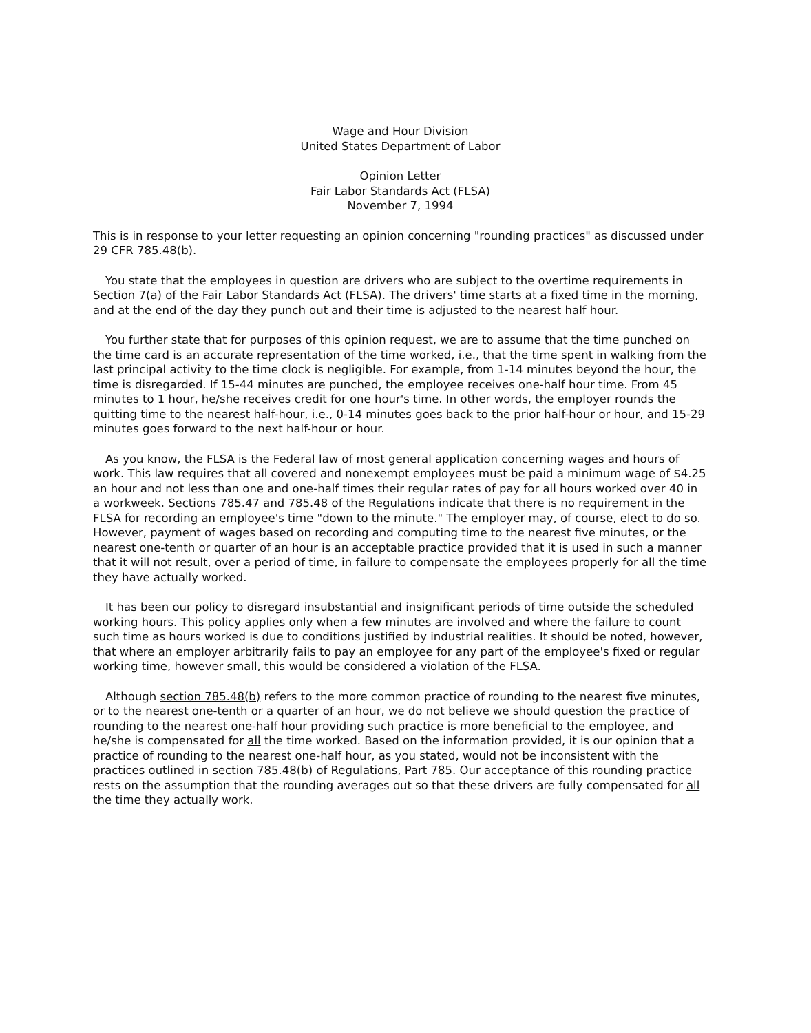Wage and Hour Division
United States Department of Labor
Opinion Letter
Fair Labor Standards Act (FLSA)
November 7, 1994
This is in response to your letter requesting an opinion concerning "rounding practices" as discussed under 29 CFR 785.48(b).
You state that the employees in question are drivers who are subject to the overtime requirements in Section 7(a) of the Fair Labor Standards Act (FLSA). The drivers' time starts at a fixed time in the morning, and at the end of the day they punch out and their time is adjusted to the nearest half hour.
You further state that for purposes of this opinion request, we are to assume that the time punched on the time card is an accurate representation of the time worked, i.e., that the time spent in walking from the last principal activity to the time clock is negligible. For example, from 1-14 minutes beyond the hour, the time is disregarded. If 15-44 minutes are punched, the employee receives one-half hour time. From 45 minutes to 1 hour, he/she receives credit for one hour's time. In other words, the employer rounds the quitting time to the nearest half-hour, i.e., 0-14 minutes goes back to the prior half-hour or hour, and 15-29 minutes goes forward to the next half-hour or hour.
As you know, the FLSA is the Federal law of most general application concerning wages and hours of work. This law requires that all covered and nonexempt employees must be paid a minimum wage of $4.25 an hour and not less than one and one-half times their regular rates of pay for all hours worked over 40 in a workweek. Sections 785.47 and 785.48 of the Regulations indicate that there is no requirement in the FLSA for recording an employee's time "down to the minute." The employer may, of course, elect to do so. However, payment of wages based on recording and computing time to the nearest five minutes, or the nearest one-tenth or quarter of an hour is an acceptable practice provided that it is used in such a manner that it will not result, over a period of time, in failure to compensate the employees properly for all the time they have actually worked.
It has been our policy to disregard insubstantial and insignificant periods of time outside the scheduled working hours. This policy applies only when a few minutes are involved and where the failure to count such time as hours worked is due to conditions justified by industrial realities. It should be noted, however, that where an employer arbitrarily fails to pay an employee for any part of the employee's fixed or regular working time, however small, this would be considered a violation of the FLSA.
Although section 785.48(b) refers to the more common practice of rounding to the nearest five minutes, or to the nearest one-tenth or a quarter of an hour, we do not believe we should question the practice of rounding to the nearest one-half hour providing such practice is more beneficial to the employee, and he/she is compensated for all the time worked. Based on the information provided, it is our opinion that a practice of rounding to the nearest one-half hour, as you stated, would not be inconsistent with the practices outlined in section 785.48(b) of Regulations, Part 785. Our acceptance of this rounding practice rests on the assumption that the rounding averages out so that these drivers are fully compensated for all the time they actually work.